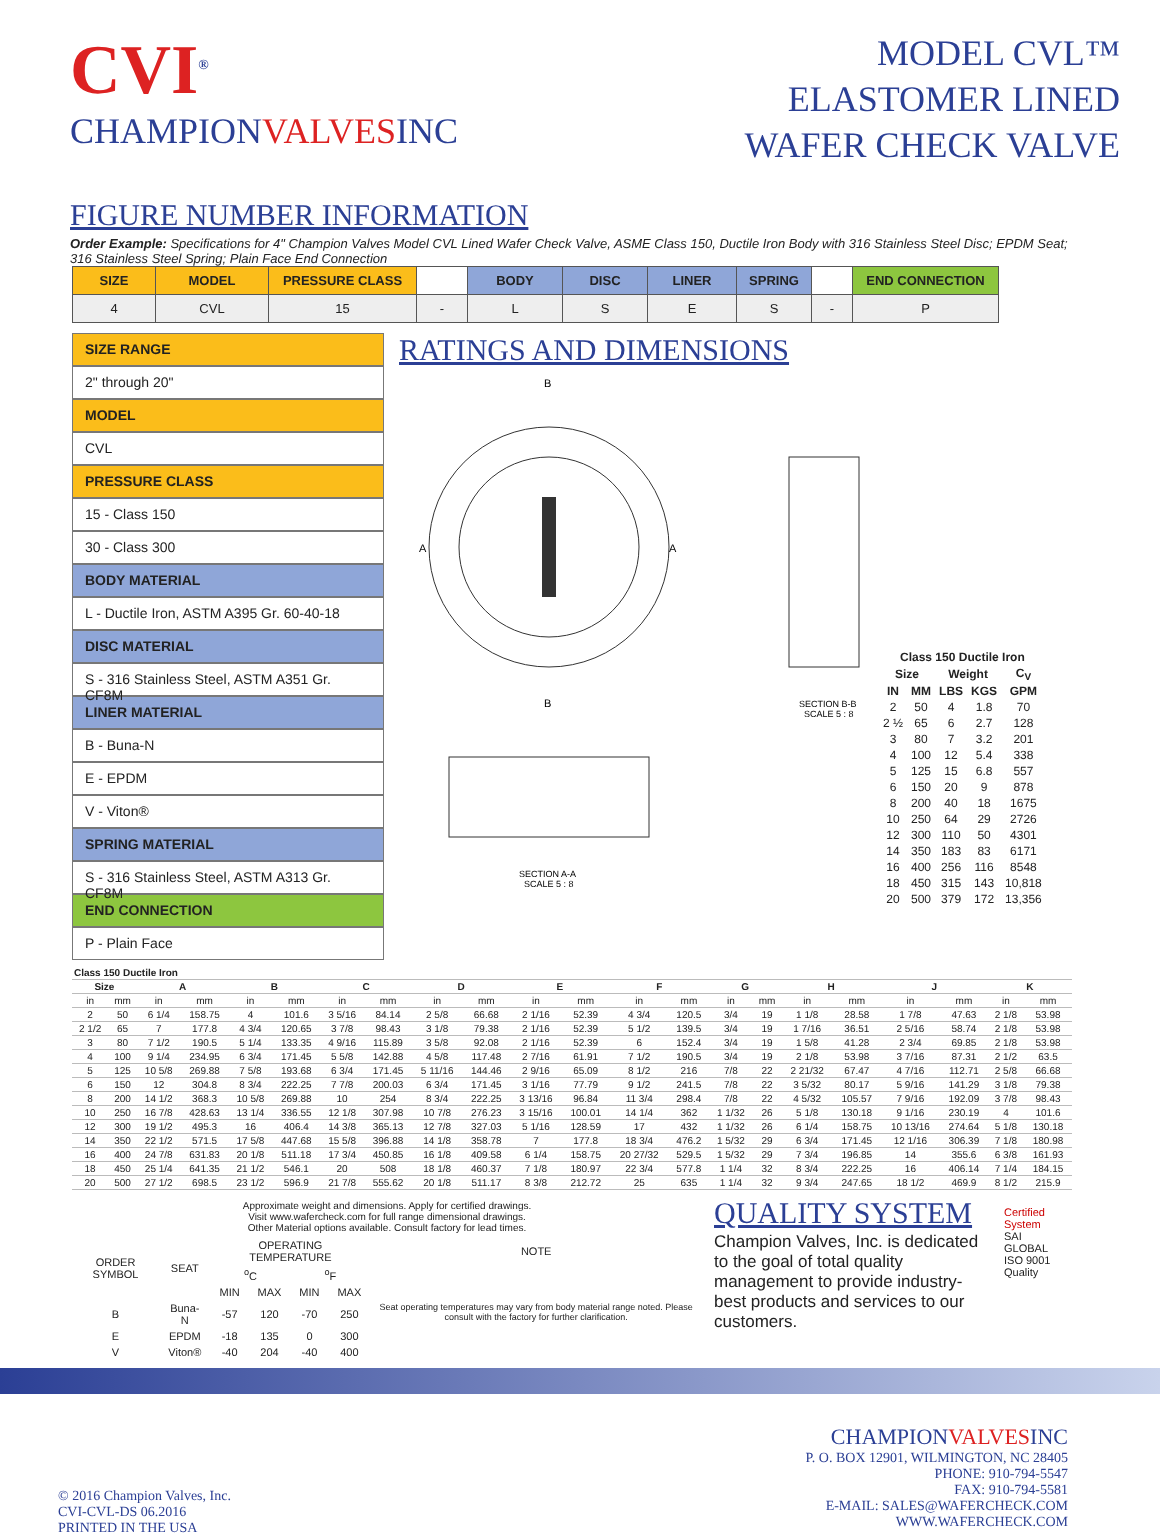CVI<sup>®</sup>
CHAMPIONVALVESINC
MODEL CVL™
ELASTOMER LINED
WAFER CHECK VALVE
FIGURE NUMBER INFORMATION
Order Example: Specifications for 4" Champion Valves Model CVL Lined Wafer Check Valve, ASME Class 150, Ductile Iron Body with 316 Stainless Steel Disc; EPDM Seat; 316 Stainless Steel Spring; Plain Face End Connection
| SIZE | MODEL | PRESSURE CLASS | | BODY | DISC | LINER | SPRING | | END CONNECTION |
| --- | --- | --- | --- | --- | --- | --- | --- | --- | --- |
| 4 | CVL | 15 | - | L | S | E | S | - | P |
SIZE RANGE
2" through 20"
MODEL
CVL
PRESSURE CLASS
15 - Class 150
30 - Class 300
BODY MATERIAL
L - Ductile Iron, ASTM A395 Gr. 60-40-18
DISC MATERIAL
S - 316 Stainless Steel, ASTM A351 Gr. CF8M
LINER MATERIAL
B - Buna-N
E - EPDM
V - Viton®
SPRING MATERIAL
S - 316 Stainless Steel, ASTM A313 Gr. CF8M
END CONNECTION
P - Plain Face
RATINGS AND DIMENSIONS
B
B
A
A
SECTION A-A
SCALE 5 : 8
SECTION B-B
SCALE 5 : 8
| Class 150 Ductile Iron | | | | |
| Size | | Weight | | C<sub>V</sub> |
| IN | MM | LBS | KGS | GPM |
| 2 | 50 | 4 | 1.8 | 70 |
| 2 ½ | 65 | 6 | 2.7 | 128 |
| 3 | 80 | 7 | 3.2 | 201 |
| 4 | 100 | 12 | 5.4 | 338 |
| 5 | 125 | 15 | 6.8 | 557 |
| 6 | 150 | 20 | 9 | 878 |
| 8 | 200 | 40 | 18 | 1675 |
| 10 | 250 | 64 | 29 | 2726 |
| 12 | 300 | 110 | 50 | 4301 |
| 14 | 350 | 183 | 83 | 6171 |
| 16 | 400 | 256 | 116 | 8548 |
| 18 | 450 | 315 | 143 | 10,818 |
| 20 | 500 | 379 | 172 | 13,356 |
| Class 150 Ductile Iron | | | | | | | | | | | | | | | | | | | | | |
| --- | --- | --- | --- | --- | --- | --- | --- | --- | --- | --- | --- | --- | --- | --- | --- | --- | --- | --- | --- | --- | --- |
| Size | | A | | B | | C | | D | | E | | F | | G | | H | | J | | K | |
| in | mm | in | mm | in | mm | in | mm | in | mm | in | mm | in | mm | in | mm | in | mm | in | mm | in | mm |
| 2 | 50 | 6 1/4 | 158.75 | 4 | 101.6 | 3 5/16 | 84.14 | 2 5/8 | 66.68 | 2 1/16 | 52.39 | 4 3/4 | 120.5 | 3/4 | 19 | 1 1/8 | 28.58 | 1 7/8 | 47.63 | 2 1/8 | 53.98 |
| 2 1/2 | 65 | 7 | 177.8 | 4 3/4 | 120.65 | 3 7/8 | 98.43 | 3 1/8 | 79.38 | 2 1/16 | 52.39 | 5 1/2 | 139.5 | 3/4 | 19 | 1 7/16 | 36.51 | 2 5/16 | 58.74 | 2 1/8 | 53.98 |
| 3 | 80 | 7 1/2 | 190.5 | 5 1/4 | 133.35 | 4 9/16 | 115.89 | 3 5/8 | 92.08 | 2 1/16 | 52.39 | 6 | 152.4 | 3/4 | 19 | 1 5/8 | 41.28 | 2 3/4 | 69.85 | 2 1/8 | 53.98 |
| 4 | 100 | 9 1/4 | 234.95 | 6 3/4 | 171.45 | 5 5/8 | 142.88 | 4 5/8 | 117.48 | 2 7/16 | 61.91 | 7 1/2 | 190.5 | 3/4 | 19 | 2 1/8 | 53.98 | 3 7/16 | 87.31 | 2 1/2 | 63.5 |
| 5 | 125 | 10 5/8 | 269.88 | 7 5/8 | 193.68 | 6 3/4 | 171.45 | 5 11/16 | 144.46 | 2 9/16 | 65.09 | 8 1/2 | 216 | 7/8 | 22 | 2 21/32 | 67.47 | 4 7/16 | 112.71 | 2 5/8 | 66.68 |
| 6 | 150 | 12 | 304.8 | 8 3/4 | 222.25 | 7 7/8 | 200.03 | 6 3/4 | 171.45 | 3 1/16 | 77.79 | 9 1/2 | 241.5 | 7/8 | 22 | 3 5/32 | 80.17 | 5 9/16 | 141.29 | 3 1/8 | 79.38 |
| 8 | 200 | 14 1/2 | 368.3 | 10 5/8 | 269.88 | 10 | 254 | 8 3/4 | 222.25 | 3 13/16 | 96.84 | 11 3/4 | 298.4 | 7/8 | 22 | 4 5/32 | 105.57 | 7 9/16 | 192.09 | 3 7/8 | 98.43 |
| 10 | 250 | 16 7/8 | 428.63 | 13 1/4 | 336.55 | 12 1/8 | 307.98 | 10 7/8 | 276.23 | 3 15/16 | 100.01 | 14 1/4 | 362 | 1 1/32 | 26 | 5 1/8 | 130.18 | 9 1/16 | 230.19 | 4 | 101.6 |
| 12 | 300 | 19 1/2 | 495.3 | 16 | 406.4 | 14 3/8 | 365.13 | 12 7/8 | 327.03 | 5 1/16 | 128.59 | 17 | 432 | 1 1/32 | 26 | 6 1/4 | 158.75 | 10 13/16 | 274.64 | 5 1/8 | 130.18 |
| 14 | 350 | 22 1/2 | 571.5 | 17 5/8 | 447.68 | 15 5/8 | 396.88 | 14 1/8 | 358.78 | 7 | 177.8 | 18 3/4 | 476.2 | 1 5/32 | 29 | 6 3/4 | 171.45 | 12 1/16 | 306.39 | 7 1/8 | 180.98 |
| 16 | 400 | 24 7/8 | 631.83 | 20 1/8 | 511.18 | 17 3/4 | 450.85 | 16 1/8 | 409.58 | 6 1/4 | 158.75 | 20 27/32 | 529.5 | 1 5/32 | 29 | 7 3/4 | 196.85 | 14 | 355.6 | 6 3/8 | 161.93 |
| 18 | 450 | 25 1/4 | 641.35 | 21 1/2 | 546.1 | 20 | 508 | 18 1/8 | 460.37 | 7 1/8 | 180.97 | 22 3/4 | 577.8 | 1 1/4 | 32 | 8 3/4 | 222.25 | 16 | 406.14 | 7 1/4 | 184.15 |
| 20 | 500 | 27 1/2 | 698.5 | 23 1/2 | 596.9 | 21 7/8 | 555.62 | 20 1/8 | 511.17 | 8 3/8 | 212.72 | 25 | 635 | 1 1/4 | 32 | 9 3/4 | 247.65 | 18 1/2 | 469.9 | 8 1/2 | 215.9 |
Approximate weight and dimensions. Apply for certified drawings.
Visit www.wafercheck.com for full range dimensional drawings.
Other Material options available. Consult factory for lead times.
| ORDER SYMBOL | SEAT | OPERATING TEMPERATURE | | | | NOTE |
| --- | --- | --- | --- | --- | --- | --- |
| | | <sup>o</sup> C | | <sup>o</sup> F | | Seat operating temperatures may vary from body material range noted. Please consult with the factory for further clarification. |
| | | MIN | MAX | MIN | MAX | |
| B | Buna-N | -57 | 120 | -70 | 250 | |
| E | EPDM | -18 | 135 | 0 | 300 | |
| V | Viton® | -40 | 204 | -40 | 400 | |
QUALITY SYSTEM
Champion Valves, Inc. is dedicated to the goal of total quality management to provide industry-best products and services to our customers.
Certified System
SAI GLOBAL
ISO 9001
Quality
© 2016 Champion Valves, Inc.
CVI-CVL-DS 06.2016
PRINTED IN THE USA
CHAMPIONVALVESINC
P. O. BOX 12901, WILMINGTON, NC 28405
PHONE: 910-794-5547
FAX: 910-794-5581
E-MAIL: SALES@WAFERCHECK.COM
WWW.WAFERCHECK.COM